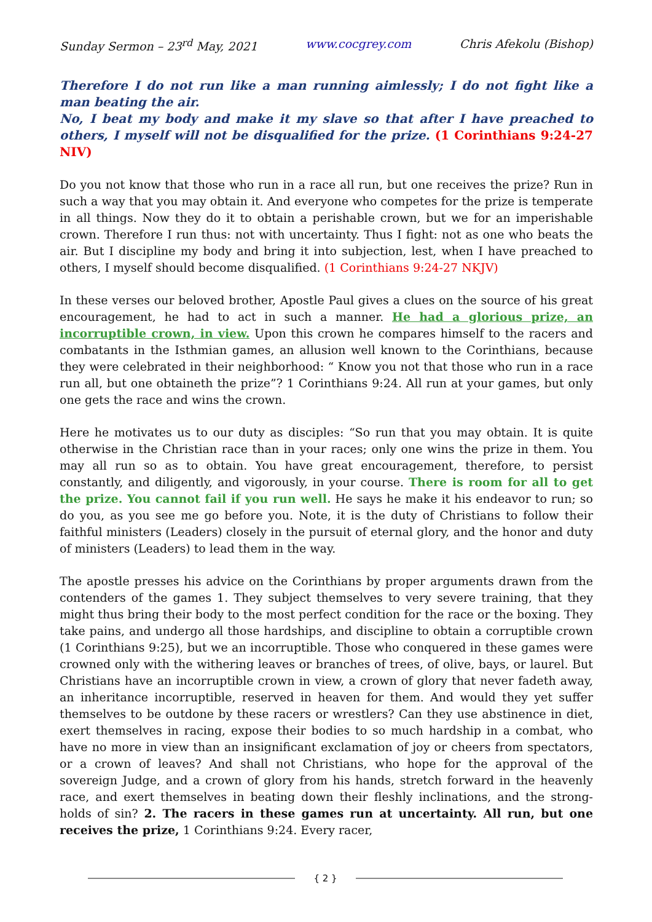Sunday Sermon – 23<sup>rd</sup> May, 2021 www.cocgrey.com Chris Afekolu (Bishop)
Therefore I do not run like a man running aimlessly; I do not fight like a man beating the air.
No, I beat my body and make it my slave so that after I have preached to others, I myself will not be disqualified for the prize. (1 Corinthians 9:24-27 NIV)
Do you not know that those who run in a race all run, but one receives the prize? Run in such a way that you may obtain it. And everyone who competes for the prize is temperate in all things. Now they do it to obtain a perishable crown, but we for an imperishable crown. Therefore I run thus: not with uncertainty. Thus I fight: not as one who beats the air. But I discipline my body and bring it into subjection, lest, when I have preached to others, I myself should become disqualified. (1 Corinthians 9:24-27 NKJV)
In these verses our beloved brother, Apostle Paul gives a clues on the source of his great encouragement, he had to act in such a manner. He had a glorious prize, an incorruptible crown, in view. Upon this crown he compares himself to the racers and combatants in the Isthmian games, an allusion well known to the Corinthians, because they were celebrated in their neighborhood: “ Know you not that those who run in a race run all, but one obtaineth the prize”? 1 Corinthians 9:24. All run at your games, but only one gets the race and wins the crown.
Here he motivates us to our duty as disciples: “So run that you may obtain. It is quite otherwise in the Christian race than in your races; only one wins the prize in them. You may all run so as to obtain. You have great encouragement, therefore, to persist constantly, and diligently, and vigorously, in your course. There is room for all to get the prize. You cannot fail if you run well. He says he make it his endeavor to run; so do you, as you see me go before you. Note, it is the duty of Christians to follow their faithful ministers (Leaders) closely in the pursuit of eternal glory, and the honor and duty of ministers (Leaders) to lead them in the way.
The apostle presses his advice on the Corinthians by proper arguments drawn from the contenders of the games 1. They subject themselves to very severe training, that they might thus bring their body to the most perfect condition for the race or the boxing. They take pains, and undergo all those hardships, and discipline to obtain a corruptible crown (1 Corinthians 9:25), but we an incorruptible. Those who conquered in these games were crowned only with the withering leaves or branches of trees, of olive, bays, or laurel. But Christians have an incorruptible crown in view, a crown of glory that never fadeth away, an inheritance incorruptible, reserved in heaven for them. And would they yet suffer themselves to be outdone by these racers or wrestlers? Can they use abstinence in diet, exert themselves in racing, expose their bodies to so much hardship in a combat, who have no more in view than an insignificant exclamation of joy or cheers from spectators, or a crown of leaves? And shall not Christians, who hope for the approval of the sovereign Judge, and a crown of glory from his hands, stretch forward in the heavenly race, and exert themselves in beating down their fleshly inclinations, and the strong-holds of sin? 2. The racers in these games run at uncertainty. All run, but one receives the prize, 1 Corinthians 9:24. Every racer,
{ 2 }